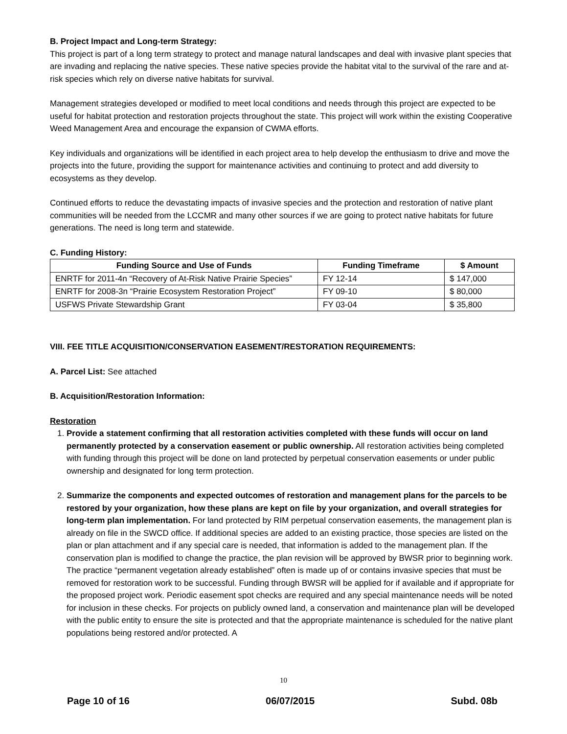B. Project Impact and Long-term Strategy:
This project is part of a long term strategy to protect and manage natural landscapes and deal with invasive plant species that are invading and replacing the native species. These native species provide the habitat vital to the survival of the rare and at-risk species which rely on diverse native habitats for survival.
Management strategies developed or modified to meet local conditions and needs through this project are expected to be useful for habitat protection and restoration projects throughout the state. This project will work within the existing Cooperative Weed Management Area and encourage the expansion of CWMA efforts.
Key individuals and organizations will be identified in each project area to help develop the enthusiasm to drive and move the projects into the future, providing the support for maintenance activities and continuing to protect and add diversity to ecosystems as they develop.
Continued efforts to reduce the devastating impacts of invasive species and the protection and restoration of native plant communities will be needed from the LCCMR and many other sources if we are going to protect native habitats for future generations. The need is long term and statewide.
C. Funding History:
| Funding Source and Use of Funds | Funding Timeframe | $ Amount |
| --- | --- | --- |
| ENRTF for 2011-4n “Recovery of At-Risk Native Prairie Species” | FY 12-14 | $ 147,000 |
| ENRTF for 2008-3n “Prairie Ecosystem Restoration Project” | FY 09-10 | $ 80,000 |
| USFWS Private Stewardship Grant | FY 03-04 | $ 35,800 |
VIII. FEE TITLE ACQUISITION/CONSERVATION EASEMENT/RESTORATION REQUIREMENTS:
A. Parcel List: See attached
B. Acquisition/Restoration Information:
Restoration
1. Provide a statement confirming that all restoration activities completed with these funds will occur on land permanently protected by a conservation easement or public ownership. All restoration activities being completed with funding through this project will be done on land protected by perpetual conservation easements or under public ownership and designated for long term protection.
2. Summarize the components and expected outcomes of restoration and management plans for the parcels to be restored by your organization, how these plans are kept on file by your organization, and overall strategies for long-term plan implementation. For land protected by RIM perpetual conservation easements, the management plan is already on file in the SWCD office. If additional species are added to an existing practice, those species are listed on the plan or plan attachment and if any special care is needed, that information is added to the management plan. If the conservation plan is modified to change the practice, the plan revision will be approved by BWSR prior to beginning work. The practice “permanent vegetation already established” often is made up of or contains invasive species that must be removed for restoration work to be successful. Funding through BWSR will be applied for if available and if appropriate for the proposed project work. Periodic easement spot checks are required and any special maintenance needs will be noted for inclusion in these checks. For projects on publicly owned land, a conservation and maintenance plan will be developed with the public entity to ensure the site is protected and that the appropriate maintenance is scheduled for the native plant populations being restored and/or protected. A
10
Page 10 of 16 06/07/2015 Subd. 08b